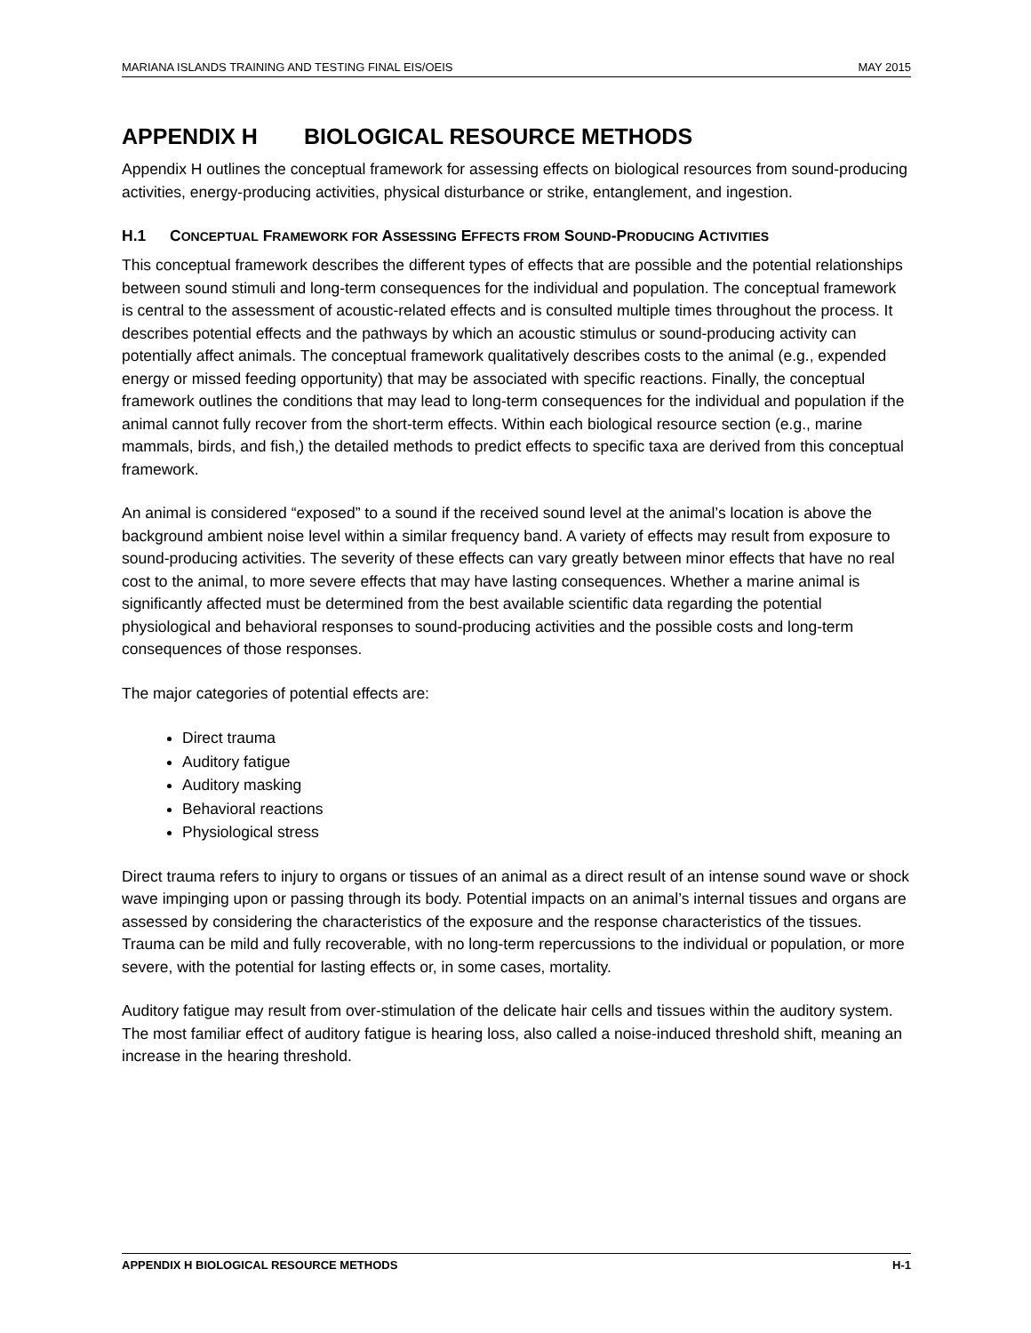MARIANA ISLANDS TRAINING AND TESTING FINAL EIS/OEIS MAY 2015
APPENDIX H BIOLOGICAL RESOURCE METHODS
Appendix H outlines the conceptual framework for assessing effects on biological resources from sound-producing activities, energy-producing activities, physical disturbance or strike, entanglement, and ingestion.
H.1 CONCEPTUAL FRAMEWORK FOR ASSESSING EFFECTS FROM SOUND-PRODUCING ACTIVITIES
This conceptual framework describes the different types of effects that are possible and the potential relationships between sound stimuli and long-term consequences for the individual and population. The conceptual framework is central to the assessment of acoustic-related effects and is consulted multiple times throughout the process. It describes potential effects and the pathways by which an acoustic stimulus or sound-producing activity can potentially affect animals. The conceptual framework qualitatively describes costs to the animal (e.g., expended energy or missed feeding opportunity) that may be associated with specific reactions. Finally, the conceptual framework outlines the conditions that may lead to long-term consequences for the individual and population if the animal cannot fully recover from the short-term effects. Within each biological resource section (e.g., marine mammals, birds, and fish,) the detailed methods to predict effects to specific taxa are derived from this conceptual framework.
An animal is considered “exposed” to a sound if the received sound level at the animal’s location is above the background ambient noise level within a similar frequency band. A variety of effects may result from exposure to sound-producing activities. The severity of these effects can vary greatly between minor effects that have no real cost to the animal, to more severe effects that may have lasting consequences. Whether a marine animal is significantly affected must be determined from the best available scientific data regarding the potential physiological and behavioral responses to sound-producing activities and the possible costs and long-term consequences of those responses.
The major categories of potential effects are:
Direct trauma
Auditory fatigue
Auditory masking
Behavioral reactions
Physiological stress
Direct trauma refers to injury to organs or tissues of an animal as a direct result of an intense sound wave or shock wave impinging upon or passing through its body. Potential impacts on an animal’s internal tissues and organs are assessed by considering the characteristics of the exposure and the response characteristics of the tissues. Trauma can be mild and fully recoverable, with no long-term repercussions to the individual or population, or more severe, with the potential for lasting effects or, in some cases, mortality.
Auditory fatigue may result from over-stimulation of the delicate hair cells and tissues within the auditory system. The most familiar effect of auditory fatigue is hearing loss, also called a noise-induced threshold shift, meaning an increase in the hearing threshold.
APPENDIX H BIOLOGICAL RESOURCE METHODS H-1